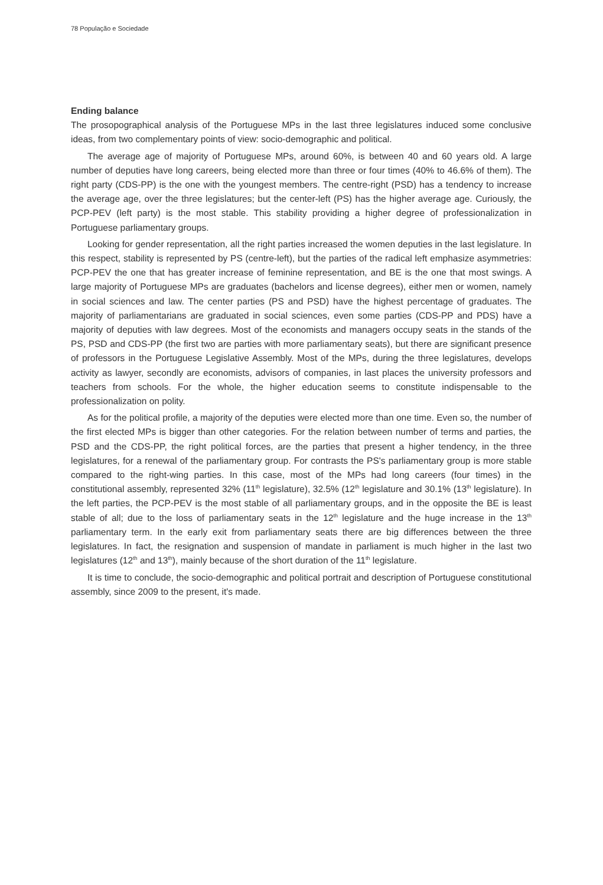78 População e Sociedade
Ending balance
The prosopographical analysis of the Portuguese MPs in the last three legislatures induced some conclusive ideas, from two complementary points of view: socio-demographic and political.
The average age of majority of Portuguese MPs, around 60%, is between 40 and 60 years old. A large number of deputies have long careers, being elected more than three or four times (40% to 46.6% of them). The right party (CDS-PP) is the one with the youngest members. The centre-right (PSD) has a tendency to increase the average age, over the three legislatures; but the center-left (PS) has the higher average age. Curiously, the PCP-PEV (left party) is the most stable. This stability providing a higher degree of professionalization in Portuguese parliamentary groups.
Looking for gender representation, all the right parties increased the women deputies in the last legislature. In this respect, stability is represented by PS (centre-left), but the parties of the radical left emphasize asymmetries: PCP-PEV the one that has greater increase of feminine representation, and BE is the one that most swings. A large majority of Portuguese MPs are graduates (bachelors and license degrees), either men or women, namely in social sciences and law. The center parties (PS and PSD) have the highest percentage of graduates. The majority of parliamentarians are graduated in social sciences, even some parties (CDS-PP and PDS) have a majority of deputies with law degrees. Most of the economists and managers occupy seats in the stands of the PS, PSD and CDS-PP (the first two are parties with more parliamentary seats), but there are significant presence of professors in the Portuguese Legislative Assembly. Most of the MPs, during the three legislatures, develops activity as lawyer, secondly are economists, advisors of companies, in last places the university professors and teachers from schools. For the whole, the higher education seems to constitute indispensable to the professionalization on polity.
As for the political profile, a majority of the deputies were elected more than one time. Even so, the number of the first elected MPs is bigger than other categories. For the relation between number of terms and parties, the PSD and the CDS-PP, the right political forces, are the parties that present a higher tendency, in the three legislatures, for a renewal of the parliamentary group. For contrasts the PS's parliamentary group is more stable compared to the right-wing parties. In this case, most of the MPs had long careers (four times) in the constitutional assembly, represented 32% (11<sup>th</sup> legislature), 32.5% (12<sup>th</sup> legislature and 30.1% (13<sup>th</sup> legislature). In the left parties, the PCP-PEV is the most stable of all parliamentary groups, and in the opposite the BE is least stable of all; due to the loss of parliamentary seats in the 12<sup>th</sup> legislature and the huge increase in the 13<sup>th</sup> parliamentary term. In the early exit from parliamentary seats there are big differences between the three legislatures. In fact, the resignation and suspension of mandate in parliament is much higher in the last two legislatures (12<sup>th</sup> and 13<sup>th</sup>), mainly because of the short duration of the 11<sup>th</sup> legislature.
It is time to conclude, the socio-demographic and political portrait and description of Portuguese constitutional assembly, since 2009 to the present, it's made.